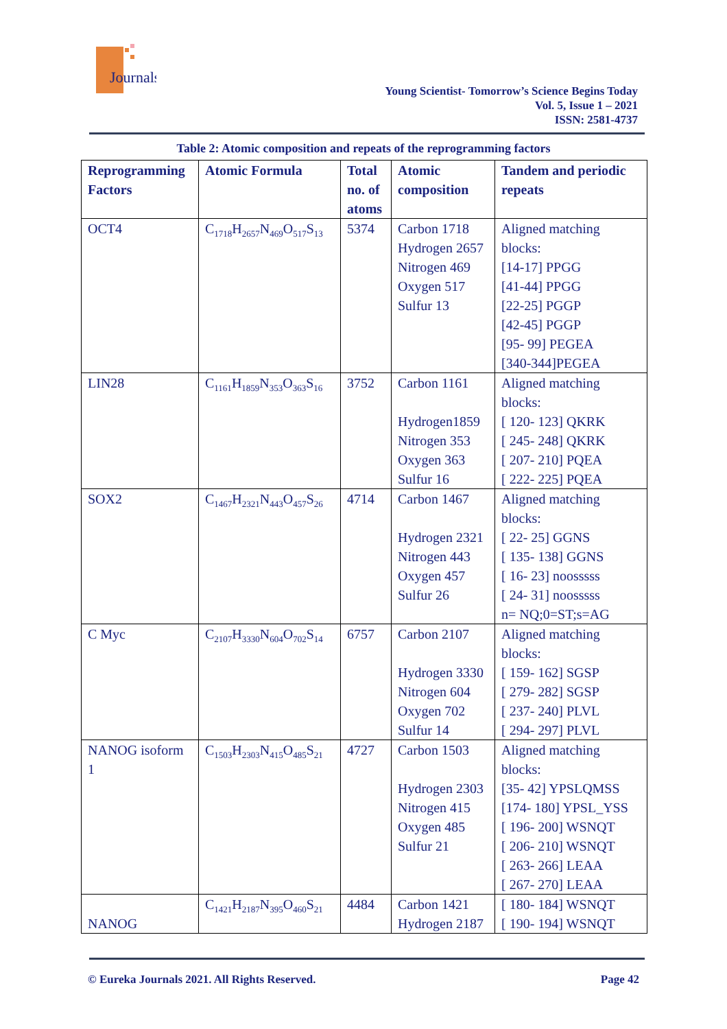Journals
Young Scientist- Tomorrow’s Science Begins Today
Vol. 5, Issue 1 – 2021
ISSN: 2581-4737
Table 2: Atomic composition and repeats of the reprogramming factors
| Reprogramming Factors | Atomic Formula | Total no. of atoms | Atomic composition | Tandem and periodic repeats |
| --- | --- | --- | --- | --- |
| OCT4 | C<sub>1718</sub>H<sub>2657</sub>N<sub>469</sub>O<sub>517</sub>S<sub>13</sub> | 5374 | Carbon 1718 Hydrogen 2657 Nitrogen 469 Oxygen 517 Sulfur 13 | Aligned matching blocks: [14-17] PPGG [41-44] PPGG [22-25] PGGP [42-45] PGGP [95- 99] PEGEA [340-344]PEGEA |
| LIN28 | C<sub>1161</sub>H<sub>1859</sub>N<sub>353</sub>O<sub>363</sub>S<sub>16</sub> | 3752 | Carbon 1161 Hydrogen1859 Nitrogen 353 Oxygen 363 Sulfur 16 | Aligned matching blocks: [ 120- 123] QKRK [ 245- 248] QKRK [ 207- 210] PQEA [ 222- 225] PQEA |
| SOX2 | C<sub>1467</sub>H<sub>2321</sub>N<sub>443</sub>O<sub>457</sub>S<sub>26</sub> | 4714 | Carbon 1467 Hydrogen 2321 Nitrogen 443 Oxygen 457 Sulfur 26 | Aligned matching blocks: [ 22- 25] GGNS [ 135- 138] GGNS [ 16- 23] noosssss [ 24- 31] noosssss n= NQ;0=ST;s=AG |
| C Myc | C<sub>2107</sub>H<sub>3330</sub>N<sub>604</sub>O<sub>702</sub>S<sub>14</sub> | 6757 | Carbon 2107 Hydrogen 3330 Nitrogen 604 Oxygen 702 Sulfur 14 | Aligned matching blocks: [ 159- 162] SGSP [ 279- 282] SGSP [ 237- 240] PLVL [ 294- 297] PLVL |
| NANOG isoform 1 | C<sub>1503</sub>H<sub>2303</sub>N<sub>415</sub>O<sub>485</sub>S<sub>21</sub> | 4727 | Carbon 1503 Hydrogen 2303 Nitrogen 415 Oxygen 485 Sulfur 21 | Aligned matching blocks: [35- 42] YPSLQMSS [174- 180] YPSL_YSS [ 196- 200] WSNQT [ 206- 210] WSNQT [ 263- 266] LEAA [ 267- 270] LEAA |
| NANOG | C<sub>1421</sub>H<sub>2187</sub>N<sub>395</sub>O<sub>460</sub>S<sub>21</sub> | 4484 | Carbon 1421 Hydrogen 2187 | [ 180- 184] WSNQT [ 190- 194] WSNQT |
© Eureka Journals 2021. All Rights Reserved. Page 42